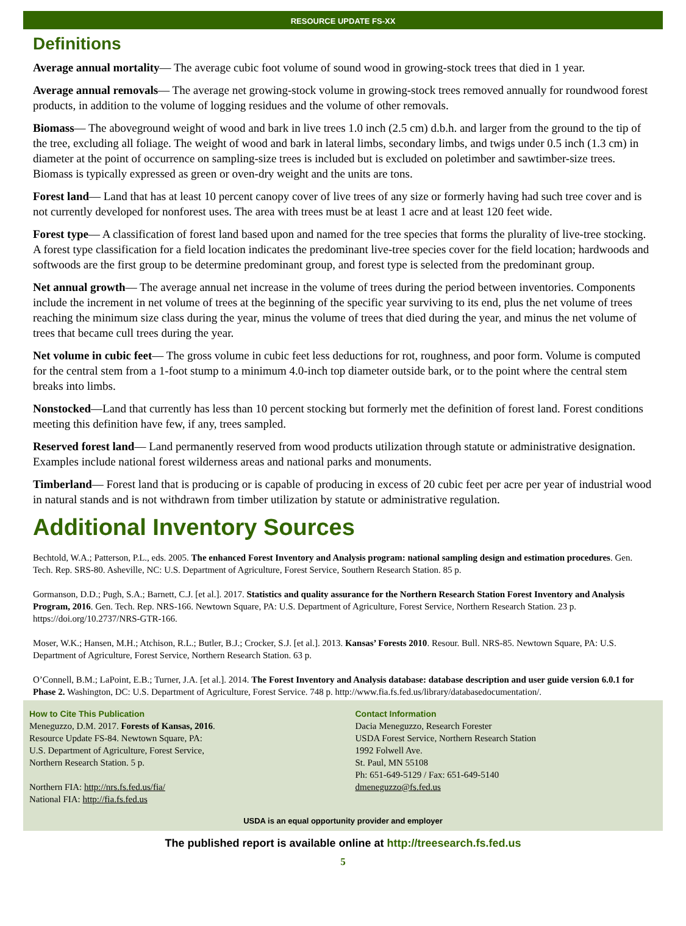RESOURCE UPDATE FS-XX
Definitions
Average annual mortality— The average cubic foot volume of sound wood in growing-stock trees that died in 1 year.
Average annual removals— The average net growing-stock volume in growing-stock trees removed annually for roundwood forest products, in addition to the volume of logging residues and the volume of other removals.
Biomass— The aboveground weight of wood and bark in live trees 1.0 inch (2.5 cm) d.b.h. and larger from the ground to the tip of the tree, excluding all foliage. The weight of wood and bark in lateral limbs, secondary limbs, and twigs under 0.5 inch (1.3 cm) in diameter at the point of occurrence on sampling-size trees is included but is excluded on poletimber and sawtimber-size trees. Biomass is typically expressed as green or oven-dry weight and the units are tons.
Forest land— Land that has at least 10 percent canopy cover of live trees of any size or formerly having had such tree cover and is not currently developed for nonforest uses. The area with trees must be at least 1 acre and at least 120 feet wide.
Forest type— A classification of forest land based upon and named for the tree species that forms the plurality of live-tree stocking. A forest type classification for a field location indicates the predominant live-tree species cover for the field location; hardwoods and softwoods are the first group to be determine predominant group, and forest type is selected from the predominant group.
Net annual growth— The average annual net increase in the volume of trees during the period between inventories. Components include the increment in net volume of trees at the beginning of the specific year surviving to its end, plus the net volume of trees reaching the minimum size class during the year, minus the volume of trees that died during the year, and minus the net volume of trees that became cull trees during the year.
Net volume in cubic feet— The gross volume in cubic feet less deductions for rot, roughness, and poor form. Volume is computed for the central stem from a 1-foot stump to a minimum 4.0-inch top diameter outside bark, or to the point where the central stem breaks into limbs.
Nonstocked—Land that currently has less than 10 percent stocking but formerly met the definition of forest land. Forest conditions meeting this definition have few, if any, trees sampled.
Reserved forest land— Land permanently reserved from wood products utilization through statute or administrative designation. Examples include national forest wilderness areas and national parks and monuments.
Timberland— Forest land that is producing or is capable of producing in excess of 20 cubic feet per acre per year of industrial wood in natural stands and is not withdrawn from timber utilization by statute or administrative regulation.
Additional Inventory Sources
Bechtold, W.A.; Patterson, P.L., eds. 2005. The enhanced Forest Inventory and Analysis program: national sampling design and estimation procedures. Gen. Tech. Rep. SRS-80. Asheville, NC: U.S. Department of Agriculture, Forest Service, Southern Research Station. 85 p.
Gormanson, D.D.; Pugh, S.A.; Barnett, C.J. [et al.]. 2017. Statistics and quality assurance for the Northern Research Station Forest Inventory and Analysis Program, 2016. Gen. Tech. Rep. NRS-166. Newtown Square, PA: U.S. Department of Agriculture, Forest Service, Northern Research Station. 23 p. https://doi.org/10.2737/NRS-GTR-166.
Moser, W.K.; Hansen, M.H.; Atchison, R.L.; Butler, B.J.; Crocker, S.J. [et al.]. 2013. Kansas’ Forests 2010. Resour. Bull. NRS-85. Newtown Square, PA: U.S. Department of Agriculture, Forest Service, Northern Research Station. 63 p.
O’Connell, B.M.; LaPoint, E.B.; Turner, J.A. [et al.]. 2014. The Forest Inventory and Analysis database: database description and user guide version 6.0.1 for Phase 2. Washington, DC: U.S. Department of Agriculture, Forest Service. 748 p. http://www.fia.fs.fed.us/library/databasedocumentation/.
How to Cite This Publication
Meneguzzo, D.M. 2017. Forests of Kansas, 2016.
Resource Update FS-84. Newtown Square, PA:
U.S. Department of Agriculture, Forest Service,
Northern Research Station. 5 p.
Northern FIA: http://nrs.fs.fed.us/fia/
National FIA: http://fia.fs.fed.us
Contact Information
Dacia Meneguzzo, Research Forester
USDA Forest Service, Northern Research Station
1992 Folwell Ave.
St. Paul, MN 55108
Ph: 651-649-5129 / Fax: 651-649-5140
dmeneguzzo@fs.fed.us
USDA is an equal opportunity provider and employer
The published report is available online at http://treesearch.fs.fed.us
5